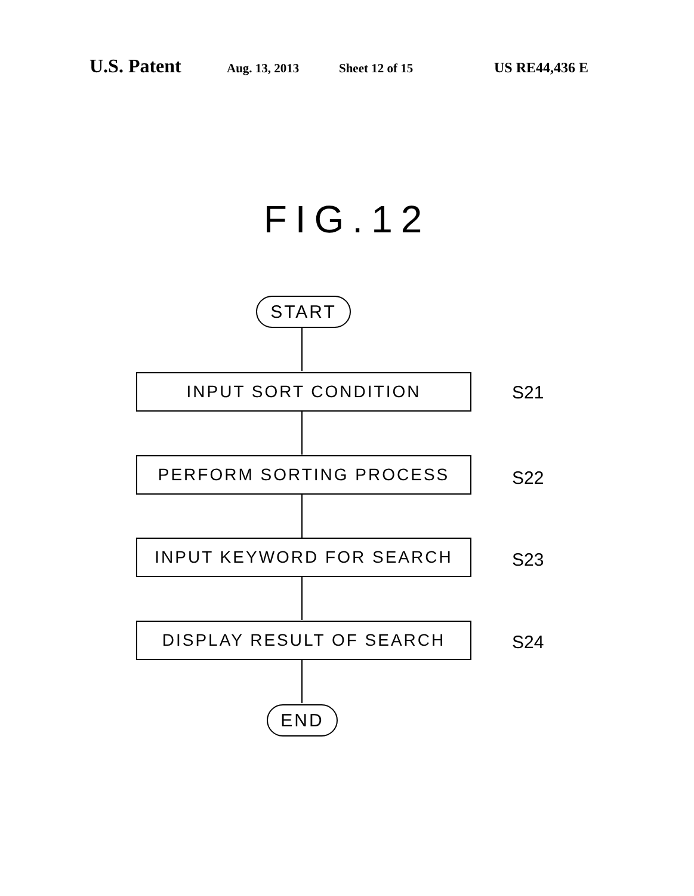U.S. Patent Aug. 13, 2013 Sheet 12 of 15 US RE44,436 E
FIG.12
START
INPUT SORT CONDITION
S21
PERFORM SORTING PROCESS
S22
INPUT KEYWORD FOR SEARCH
S23
DISPLAY RESULT OF SEARCH
S24
END